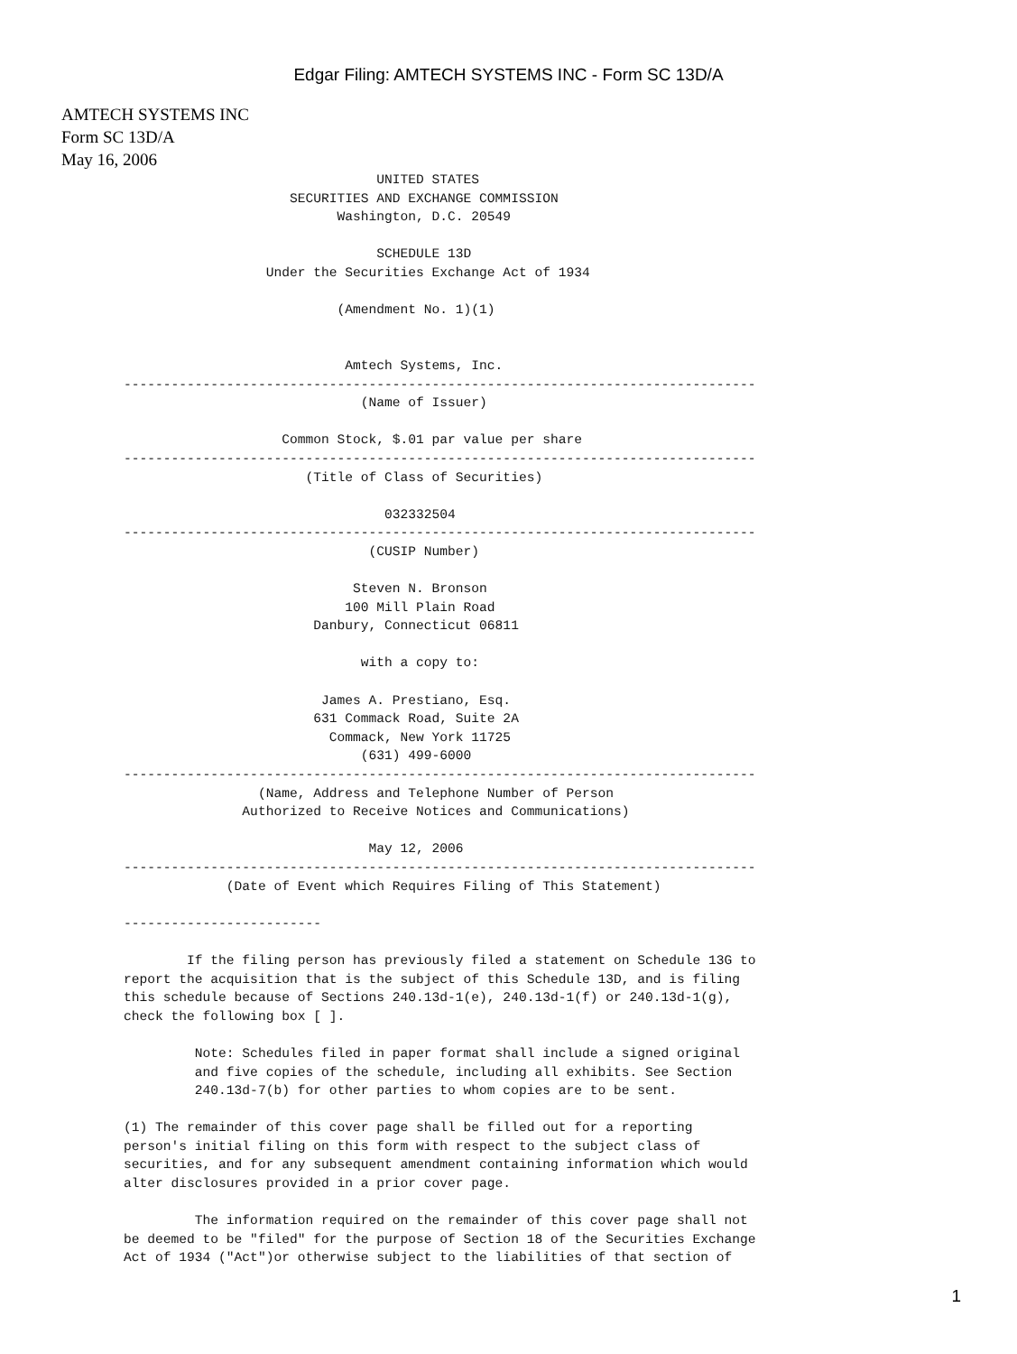Edgar Filing: AMTECH SYSTEMS INC - Form SC 13D/A
AMTECH SYSTEMS INC
Form SC 13D/A
May 16, 2006
                                UNITED STATES
                     SECURITIES AND EXCHANGE COMMISSION
                           Washington, D.C. 20549

                                SCHEDULE 13D
                  Under the Securities Exchange Act of 1934

                           (Amendment No. 1)(1)


                            Amtech Systems, Inc.
--------------------------------------------------------------------------------
                              (Name of Issuer)

                    Common Stock, $.01 par value per share
--------------------------------------------------------------------------------
                       (Title of Class of Securities)

                                 032332504
--------------------------------------------------------------------------------
                               (CUSIP Number)

                             Steven N. Bronson
                            100 Mill Plain Road
                        Danbury, Connecticut 06811

                              with a copy to:

                         James A. Prestiano, Esq.
                        631 Commack Road, Suite 2A
                          Commack, New York 11725
                              (631) 499-6000
--------------------------------------------------------------------------------
                 (Name, Address and Telephone Number of Person
               Authorized to Receive Notices and Communications)

                               May 12, 2006
--------------------------------------------------------------------------------
             (Date of Event which Requires Filing of This Statement)

-------------------------

        If the filing person has previously filed a statement on Schedule 13G to
report the acquisition that is the subject of this Schedule 13D, and is filing
this schedule because of Sections 240.13d-1(e), 240.13d-1(f) or 240.13d-1(g),
check the following box [ ].

         Note: Schedules filed in paper format shall include a signed original
         and five copies of the schedule, including all exhibits. See Section
         240.13d-7(b) for other parties to whom copies are to be sent.

(1) The remainder of this cover page shall be filled out for a reporting
person's initial filing on this form with respect to the subject class of
securities, and for any subsequent amendment containing information which would
alter disclosures provided in a prior cover page.

         The information required on the remainder of this cover page shall not
be deemed to be "filed" for the purpose of Section 18 of the Securities Exchange
Act of 1934 ("Act")or otherwise subject to the liabilities of that section of
1